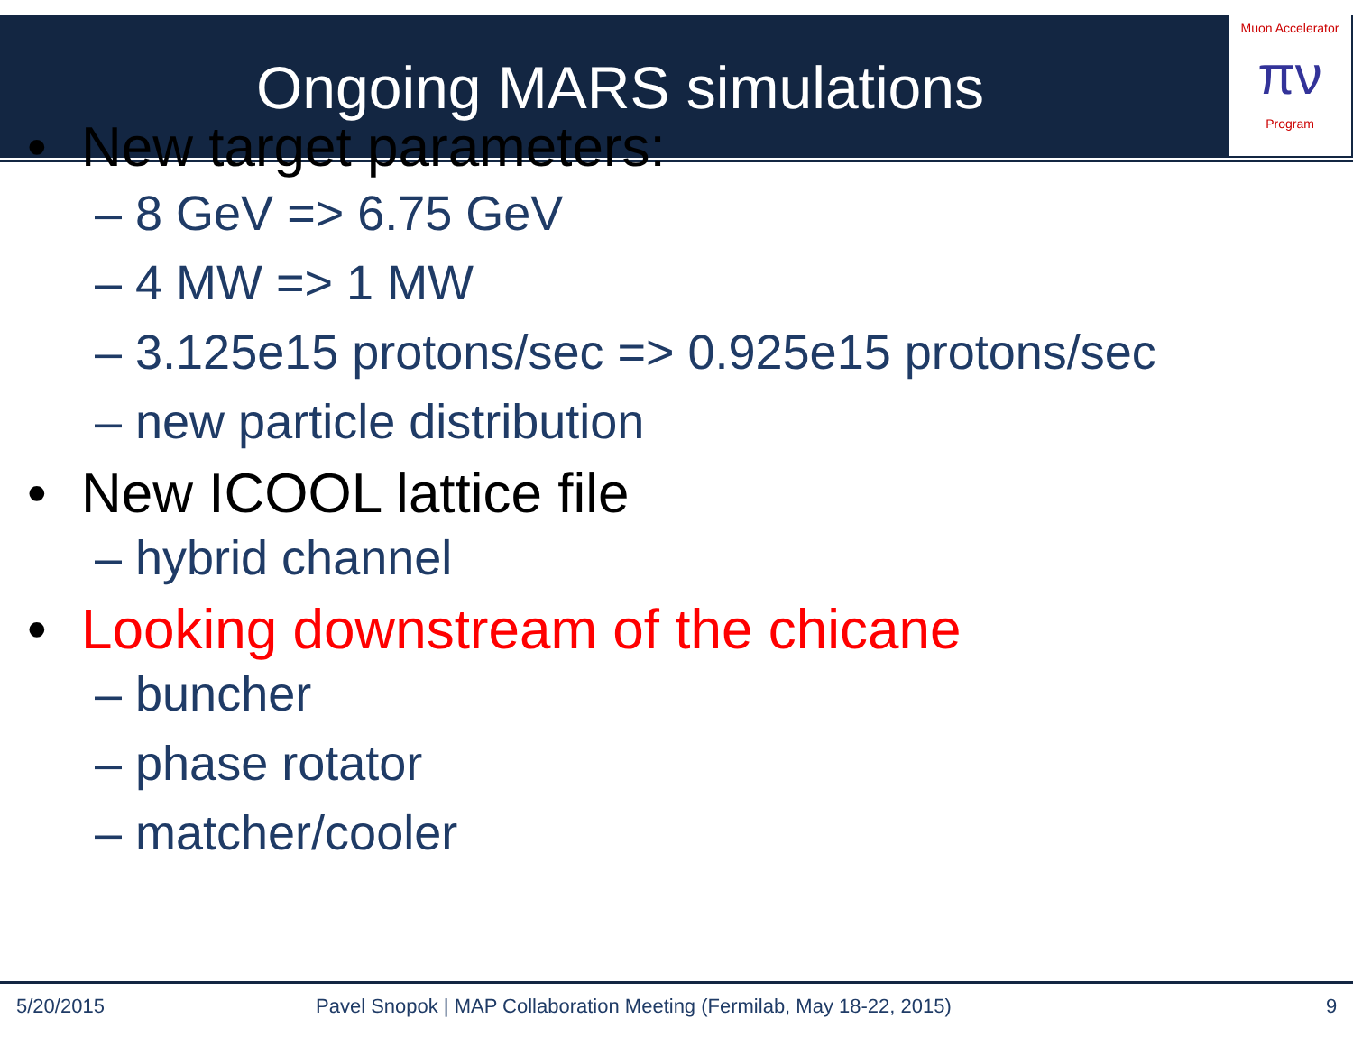Muon Accelerator
πν
Program
Ongoing MARS simulations
• New target parameters:
– 8 GeV => 6.75 GeV
– 4 MW => 1 MW
– 3.125e15 protons/sec => 0.925e15 protons/sec
– new particle distribution
• New ICOOL lattice file
– hybrid channel
• Looking downstream of the chicane
– buncher
– phase rotator
– matcher/cooler
5/20/2015
Pavel Snopok | MAP Collaboration Meeting (Fermilab, May 18-22, 2015)
9